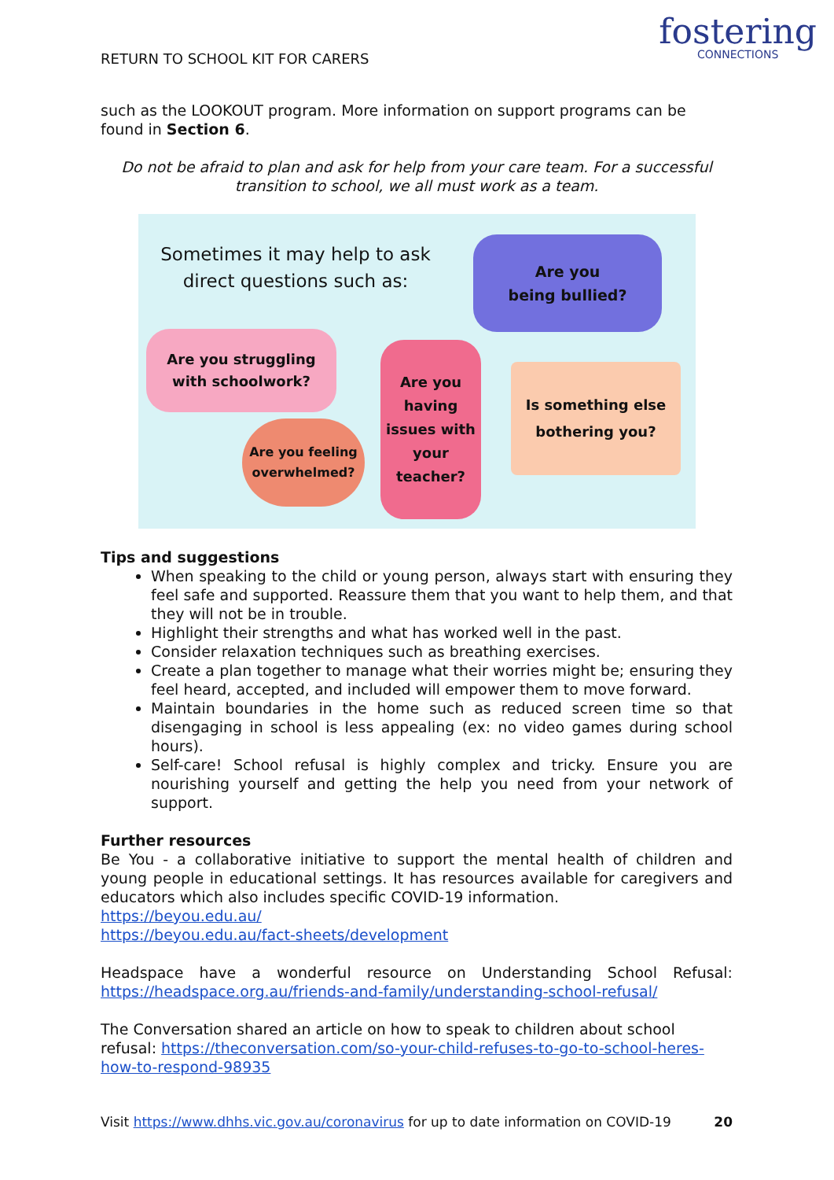RETURN TO SCHOOL KIT FOR CARERS
fostering
CONNECTIONS
such as the LOOKOUT program. More information on support programs can be found in Section 6.
Do not be afraid to plan and ask for help from your care team. For a successful transition to school, we all must work as a team.
Sometimes it may help to ask direct questions such as:
Are you
being bullied?
Are you struggling
with schoolwork?
Are you
having
issues with
your
teacher?
Is something else
bothering you?
Are you feeling
overwhelmed?
Tips and suggestions
When speaking to the child or young person, always start with ensuring they feel safe and supported. Reassure them that you want to help them, and that they will not be in trouble.
Highlight their strengths and what has worked well in the past.
Consider relaxation techniques such as breathing exercises.
Create a plan together to manage what their worries might be; ensuring they feel heard, accepted, and included will empower them to move forward.
Maintain boundaries in the home such as reduced screen time so that disengaging in school is less appealing (ex: no video games during school hours).
Self-care! School refusal is highly complex and tricky. Ensure you are nourishing yourself and getting the help you need from your network of support.
Further resources
Be You - a collaborative initiative to support the mental health of children and young people in educational settings. It has resources available for caregivers and educators which also includes specific COVID-19 information.
https://beyou.edu.au/
https://beyou.edu.au/fact-sheets/development
Headspace have a wonderful resource on Understanding School Refusal: https://headspace.org.au/friends-and-family/understanding-school-refusal/
The Conversation shared an article on how to speak to children about school refusal: https://theconversation.com/so-your-child-refuses-to-go-to-school-heres-how-to-respond-98935
Visit https://www.dhhs.vic.gov.au/coronavirus for up to date information on COVID-19 20